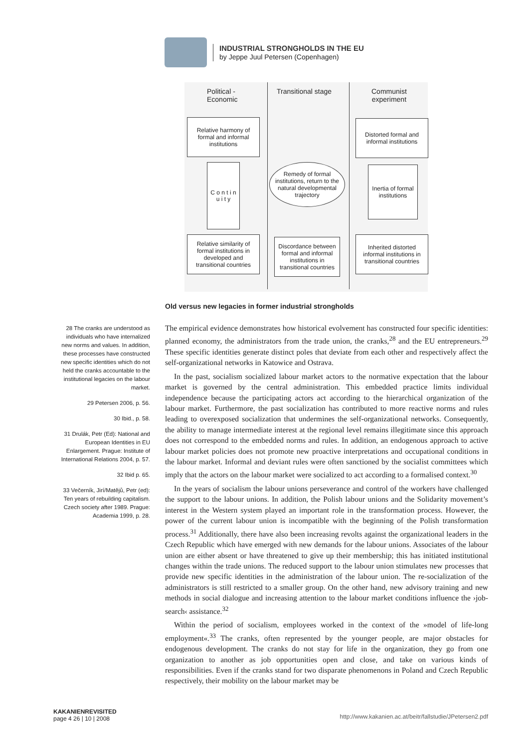INDUSTRIAL STRONGHOLDS IN THE EU
by Jeppe Juul Petersen (Copenhagen)
Political -
Economic
Transitional stage
Communist
experiment
Relative harmony of formal and informal institutions
Distorted formal and informal institutions
C o n t i n u i t y
Remedy of formal institutions, return to the natural developmental trajectory
Inertia of formal institutions
Relative similarity of formal institutions in developed and transitional countries
Discordance between formal and informal institutions in transitional countries
Inherited distorted informal institutions in transitional countries
Old versus new legacies in former industrial strongholds
28 The cranks are understood as individuals who have internalized new norms and values. In addition, these processes have constructed new specific identities which do not held the cranks accountable to the institutional legacies on the labour market.
29 Petersen 2006, p. 56.
30 Ibid., p. 58.
31 Drulák, Petr (Ed): National and European Identities in EU Enlargement. Prague: Institute of International Relations 2004, p. 57.
32 Ibid p. 65.
33 Večerník, Jirí/Matějů, Petr (ed): Ten years of rebuilding capitalism. Czech society after 1989. Prague: Academia 1999, p. 28.
The empirical evidence demonstrates how historical evolvement has constructed four specific identities: planned economy, the administrators from the trade union, the cranks,<sup>28</sup> and the EU entrepreneurs.<sup>29</sup> These specific identities generate distinct poles that deviate from each other and respectively affect the self-organizational networks in Katowice and Ostrava.
In the past, socialism socialized labour market actors to the normative expectation that the labour market is governed by the central administration. This embedded practice limits individual independence because the participating actors act according to the hierarchical organization of the labour market. Furthermore, the past socialization has contributed to more reactive norms and rules leading to overexposed socialization that undermines the self-organizational networks. Consequently, the ability to manage intermediate interest at the regional level remains illegitimate since this approach does not correspond to the embedded norms and rules. In addition, an endogenous approach to active labour market policies does not promote new proactive interpretations and occupational conditions in the labour market. Informal and deviant rules were often sanctioned by the socialist committees which imply that the actors on the labour market were socialized to act according to a formalised context.<sup>30</sup>
In the years of socialism the labour unions perseverance and control of the workers have challenged the support to the labour unions. In addition, the Polish labour unions and the Solidarity movement’s interest in the Western system played an important role in the transformation process. However, the power of the current labour union is incompatible with the beginning of the Polish transformation process.<sup>31</sup> Additionally, there have also been increasing revolts against the organizational leaders in the Czech Republic which have emerged with new demands for the labour unions. Associates of the labour union are either absent or have threatened to give up their membership; this has initiated institutional changes within the trade unions. The reduced support to the labour union stimulates new processes that provide new specific identities in the administration of the labour union. The re-socialization of the administrators is still restricted to a smaller group. On the other hand, new advisory training and new methods in social dialogue and increasing attention to the labour market conditions influence the ›job-search‹ assistance.<sup>32</sup>
Within the period of socialism, employees worked in the context of the »model of life-long employment«.<sup>33</sup> The cranks, often represented by the younger people, are major obstacles for endogenous development. The cranks do not stay for life in the organization, they go from one organization to another as job opportunities open and close, and take on various kinds of responsibilities. Even if the cranks stand for two disparate phenomenons in Poland and Czech Republic respectively, their mobility on the labour market may be
KAKANIENREVISITED
page 4 26 | 10 | 2008
http://www.kakanien.ac.at/beitr/fallstudie/JPetersen2.pdf